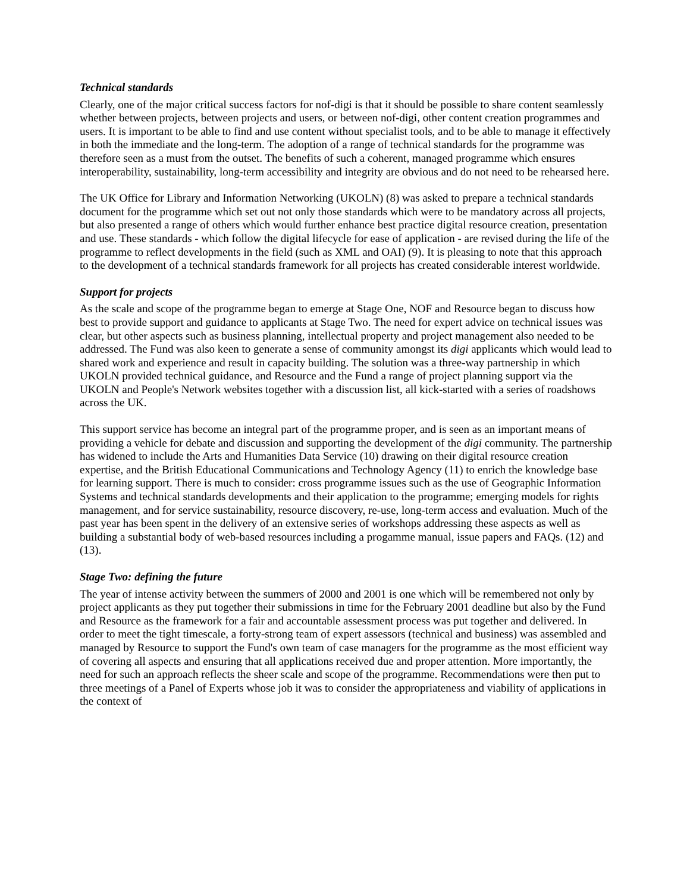Technical standards
Clearly, one of the major critical success factors for nof-digi is that it should be possible to share content seamlessly whether between projects, between projects and users, or between nof-digi, other content creation programmes and users. It is important to be able to find and use content without specialist tools, and to be able to manage it effectively in both the immediate and the long-term. The adoption of a range of technical standards for the programme was therefore seen as a must from the outset. The benefits of such a coherent, managed programme which ensures interoperability, sustainability, long-term accessibility and integrity are obvious and do not need to be rehearsed here.
The UK Office for Library and Information Networking (UKOLN) (8) was asked to prepare a technical standards document for the programme which set out not only those standards which were to be mandatory across all projects, but also presented a range of others which would further enhance best practice digital resource creation, presentation and use. These standards - which follow the digital lifecycle for ease of application - are revised during the life of the programme to reflect developments in the field (such as XML and OAI) (9). It is pleasing to note that this approach to the development of a technical standards framework for all projects has created considerable interest worldwide.
Support for projects
As the scale and scope of the programme began to emerge at Stage One, NOF and Resource began to discuss how best to provide support and guidance to applicants at Stage Two. The need for expert advice on technical issues was clear, but other aspects such as business planning, intellectual property and project management also needed to be addressed. The Fund was also keen to generate a sense of community amongst its digi applicants which would lead to shared work and experience and result in capacity building. The solution was a three-way partnership in which UKOLN provided technical guidance, and Resource and the Fund a range of project planning support via the UKOLN and People's Network websites together with a discussion list, all kick-started with a series of roadshows across the UK.
This support service has become an integral part of the programme proper, and is seen as an important means of providing a vehicle for debate and discussion and supporting the development of the digi community. The partnership has widened to include the Arts and Humanities Data Service (10) drawing on their digital resource creation expertise, and the British Educational Communications and Technology Agency (11) to enrich the knowledge base for learning support. There is much to consider: cross programme issues such as the use of Geographic Information Systems and technical standards developments and their application to the programme; emerging models for rights management, and for service sustainability, resource discovery, re-use, long-term access and evaluation. Much of the past year has been spent in the delivery of an extensive series of workshops addressing these aspects as well as building a substantial body of web-based resources including a progamme manual, issue papers and FAQs. (12) and (13).
Stage Two: defining the future
The year of intense activity between the summers of 2000 and 2001 is one which will be remembered not only by project applicants as they put together their submissions in time for the February 2001 deadline but also by the Fund and Resource as the framework for a fair and accountable assessment process was put together and delivered. In order to meet the tight timescale, a forty-strong team of expert assessors (technical and business) was assembled and managed by Resource to support the Fund's own team of case managers for the programme as the most efficient way of covering all aspects and ensuring that all applications received due and proper attention. More importantly, the need for such an approach reflects the sheer scale and scope of the programme. Recommendations were then put to three meetings of a Panel of Experts whose job it was to consider the appropriateness and viability of applications in the context of